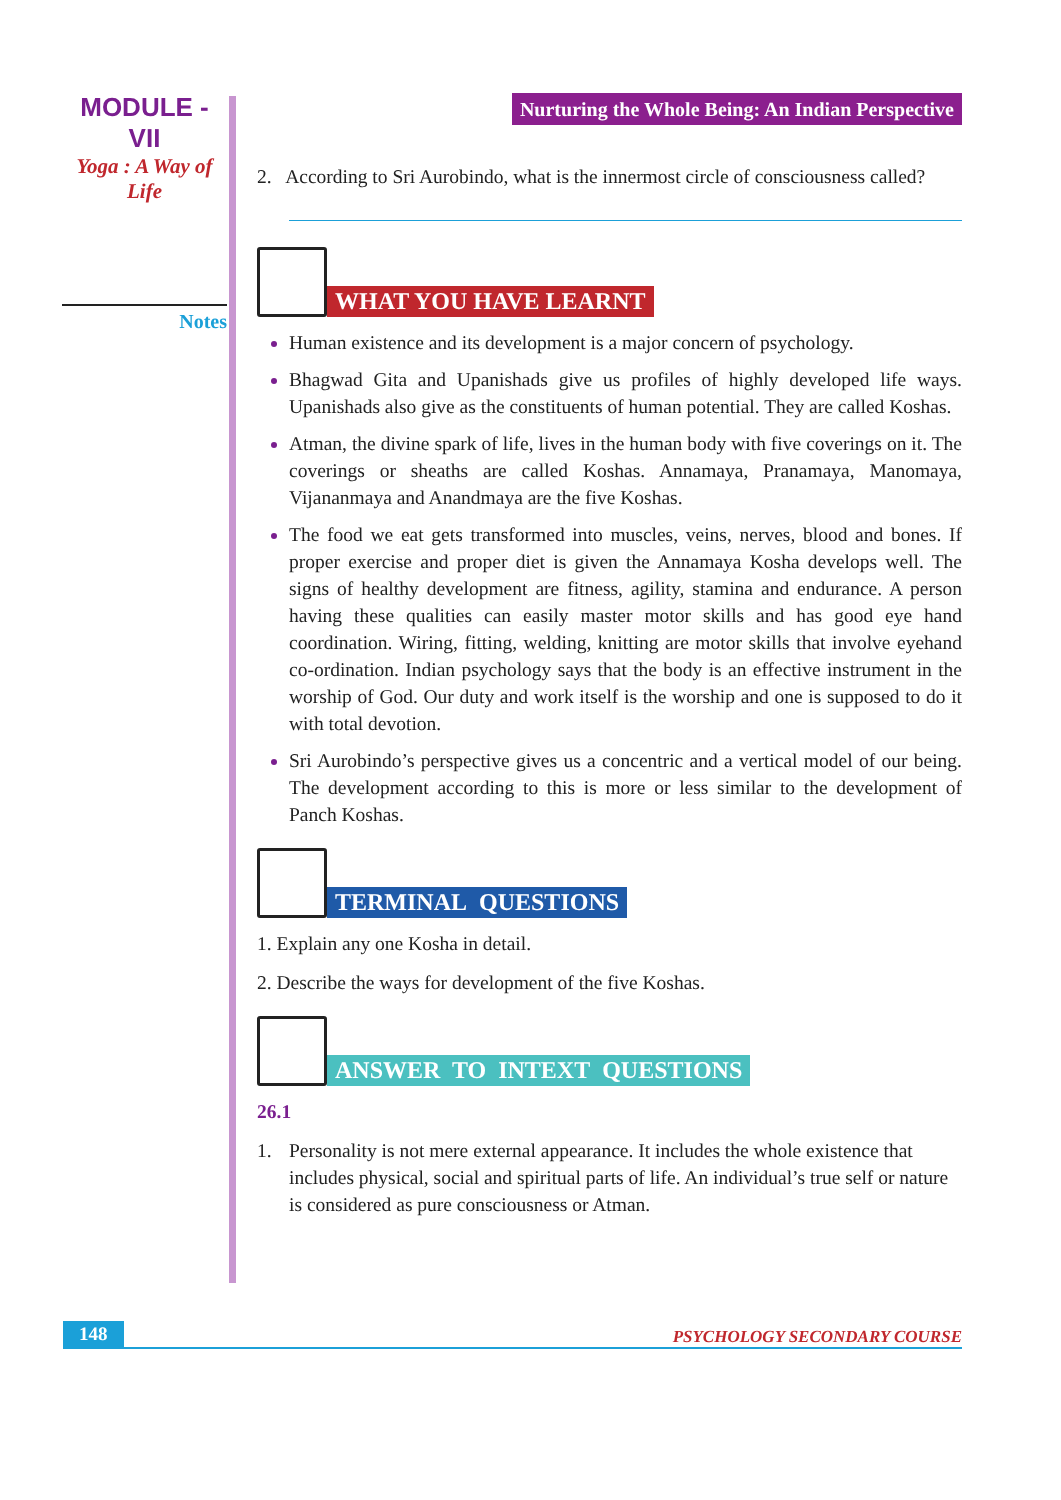MODULE - VII
Yoga : A Way of Life
Notes
Nurturing the Whole Being: An Indian Perspective
2. According to Sri Aurobindo, what is the innermost circle of consciousness called?
WHAT YOU HAVE LEARNT
Human existence and its development is a major concern of psychology.
Bhagwad Gita and Upanishads give us profiles of highly developed life ways. Upanishads also give as the constituents of human potential. They are called Koshas.
Atman, the divine spark of life, lives in the human body with five coverings on it. The coverings or sheaths are called Koshas. Annamaya, Pranamaya, Manomaya, Vijananmaya and Anandmaya are the five Koshas.
The food we eat gets transformed into muscles, veins, nerves, blood and bones. If proper exercise and proper diet is given the Annamaya Kosha develops well. The signs of healthy development are fitness, agility, stamina and endurance. A person having these qualities can easily master motor skills and has good eye hand coordination. Wiring, fitting, welding, knitting are motor skills that involve eyehand co-ordination. Indian psychology says that the body is an effective instrument in the worship of God. Our duty and work itself is the worship and one is supposed to do it with total devotion.
Sri Aurobindo’s perspective gives us a concentric and a vertical model of our being. The development according to this is more or less similar to the development of Panch Koshas.
TERMINAL QUESTIONS
1. Explain any one Kosha in detail.
2. Describe the ways for development of the five Koshas.
ANSWER TO INTEXT QUESTIONS
26.1
1. Personality is not mere external appearance. It includes the whole existence that includes physical, social and spiritual parts of life. An individual’s true self or nature is considered as pure consciousness or Atman.
148 PSYCHOLOGY SECONDARY COURSE